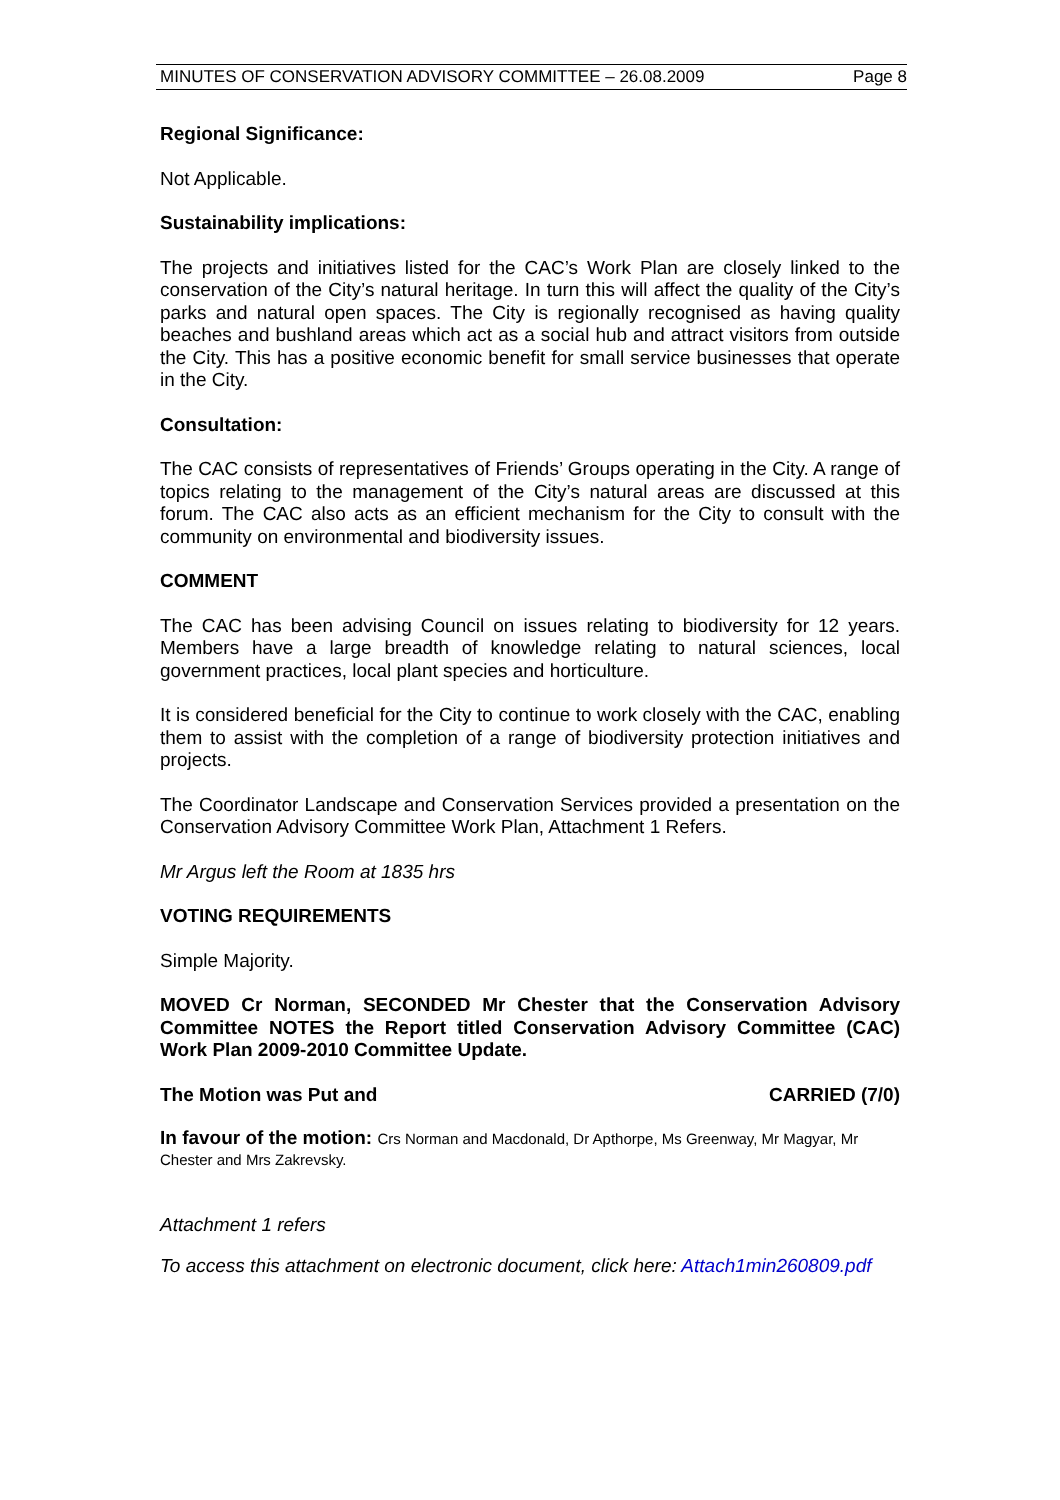MINUTES OF CONSERVATION ADVISORY COMMITTEE – 26.08.2009 Page 8
Regional Significance:
Not Applicable.
Sustainability implications:
The projects and initiatives listed for the CAC’s Work Plan are closely linked to the conservation of the City’s natural heritage. In turn this will affect the quality of the City’s parks and natural open spaces. The City is regionally recognised as having quality beaches and bushland areas which act as a social hub and attract visitors from outside the City. This has a positive economic benefit for small service businesses that operate in the City.
Consultation:
The CAC consists of representatives of Friends’ Groups operating in the City. A range of topics relating to the management of the City’s natural areas are discussed at this forum. The CAC also acts as an efficient mechanism for the City to consult with the community on environmental and biodiversity issues.
COMMENT
The CAC has been advising Council on issues relating to biodiversity for 12 years. Members have a large breadth of knowledge relating to natural sciences, local government practices, local plant species and horticulture.
It is considered beneficial for the City to continue to work closely with the CAC, enabling them to assist with the completion of a range of biodiversity protection initiatives and projects.
The Coordinator Landscape and Conservation Services provided a presentation on the Conservation Advisory Committee Work Plan, Attachment 1 Refers.
Mr Argus left the Room at 1835 hrs
VOTING REQUIREMENTS
Simple Majority.
MOVED Cr Norman, SECONDED Mr Chester that the Conservation Advisory Committee NOTES the Report titled Conservation Advisory Committee (CAC) Work Plan 2009-2010 Committee Update.
The Motion was Put and CARRIED (7/0)
In favour of the motion: Crs Norman and Macdonald, Dr Apthorpe, Ms Greenway, Mr Magyar, Mr Chester and Mrs Zakrevsky.
Attachment 1 refers
To access this attachment on electronic document, click here: Attach1min260809.pdf